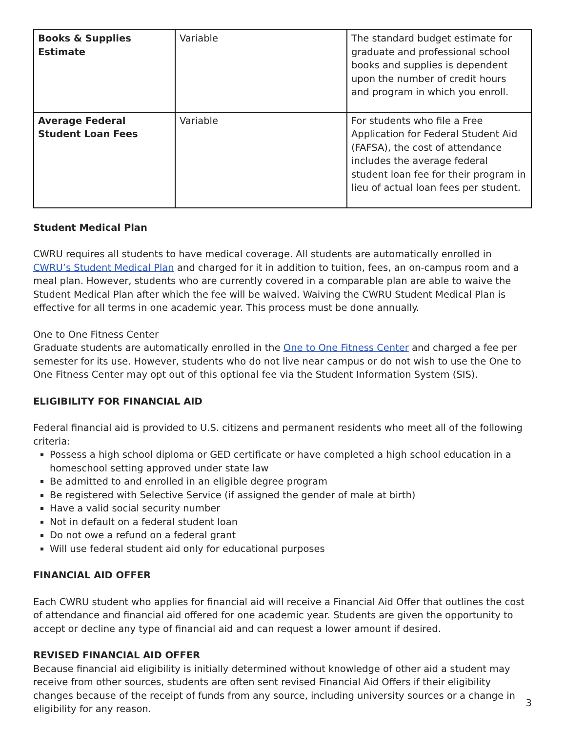| Books & Supplies Estimate | Variable | The standard budget estimate for graduate and professional school books and supplies is dependent upon the number of credit hours and program in which you enroll. |
| Average Federal Student Loan Fees | Variable | For students who file a Free Application for Federal Student Aid (FAFSA), the cost of attendance includes the average federal student loan fee for their program in lieu of actual loan fees per student. |
Student Medical Plan
CWRU requires all students to have medical coverage. All students are automatically enrolled in CWRU’s Student Medical Plan and charged for it in addition to tuition, fees, an on-campus room and a meal plan. However, students who are currently covered in a comparable plan are able to waive the Student Medical Plan after which the fee will be waived. Waiving the CWRU Student Medical Plan is effective for all terms in one academic year. This process must be done annually.
One to One Fitness Center
Graduate students are automatically enrolled in the One to One Fitness Center and charged a fee per semester for its use. However, students who do not live near campus or do not wish to use the One to One Fitness Center may opt out of this optional fee via the Student Information System (SIS).
ELIGIBILITY FOR FINANCIAL AID
Federal financial aid is provided to U.S. citizens and permanent residents who meet all of the following criteria:
Possess a high school diploma or GED certificate or have completed a high school education in a homeschool setting approved under state law
Be admitted to and enrolled in an eligible degree program
Be registered with Selective Service (if assigned the gender of male at birth)
Have a valid social security number
Not in default on a federal student loan
Do not owe a refund on a federal grant
Will use federal student aid only for educational purposes
FINANCIAL AID OFFER
Each CWRU student who applies for financial aid will receive a Financial Aid Offer that outlines the cost of attendance and financial aid offered for one academic year. Students are given the opportunity to accept or decline any type of financial aid and can request a lower amount if desired.
REVISED FINANCIAL AID OFFER
Because financial aid eligibility is initially determined without knowledge of other aid a student may receive from other sources, students are often sent revised Financial Aid Offers if their eligibility changes because of the receipt of funds from any source, including university sources or a change in eligibility for any reason.
3